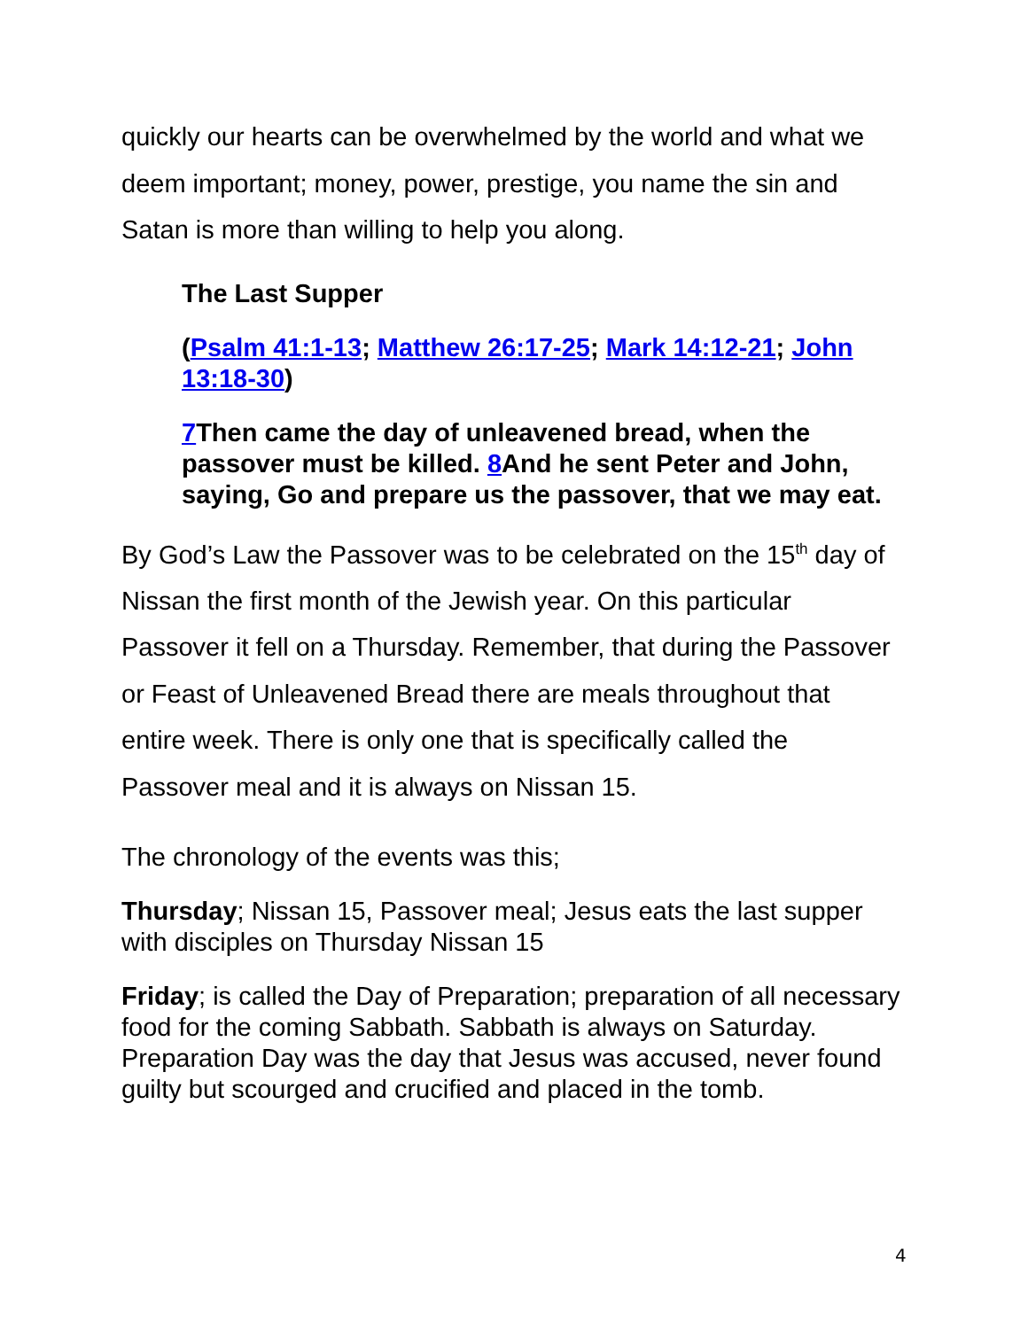quickly our hearts can be overwhelmed by the world and what we deem important; money, power, prestige, you name the sin and Satan is more than willing to help you along.
The Last Supper
(Psalm 41:1-13; Matthew 26:17-25; Mark 14:12-21; John 13:18-30)
7 Then came the day of unleavened bread, when the passover must be killed. 8 And he sent Peter and John, saying, Go and prepare us the passover, that we may eat.
By God’s Law the Passover was to be celebrated on the 15<sup>th</sup> day of Nissan the first month of the Jewish year. On this particular Passover it fell on a Thursday. Remember, that during the Passover or Feast of Unleavened Bread there are meals throughout that entire week. There is only one that is specifically called the Passover meal and it is always on Nissan 15.
The chronology of the events was this;
Thursday; Nissan 15, Passover meal; Jesus eats the last supper with disciples on Thursday Nissan 15
Friday; is called the Day of Preparation; preparation of all necessary food for the coming Sabbath. Sabbath is always on Saturday. Preparation Day was the day that Jesus was accused, never found guilty but scourged and crucified and placed in the tomb.
4